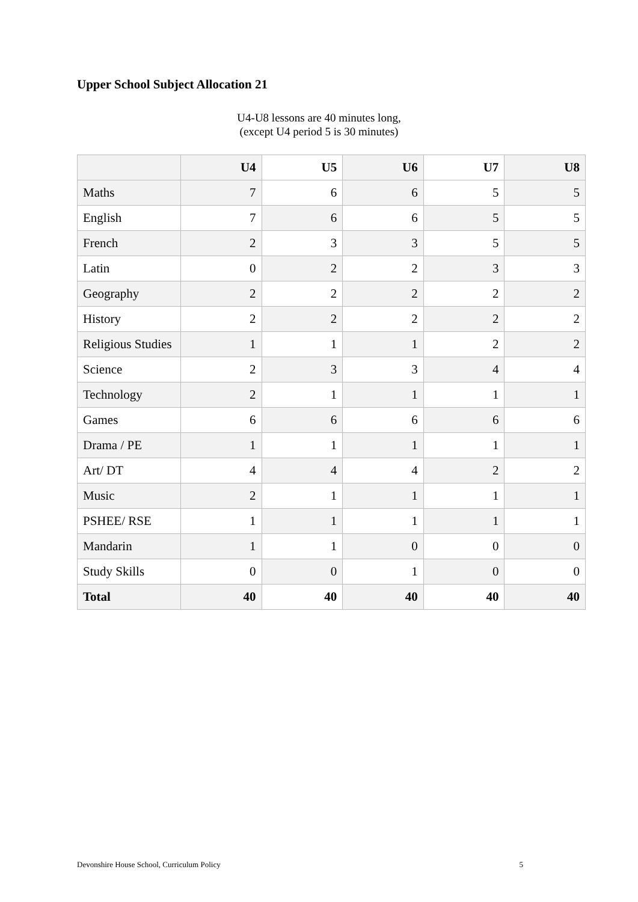Upper School Subject Allocation 21
U4-U8 lessons are 40 minutes long,
(except U4 period 5 is 30 minutes)
| | U4 | U5 | U6 | U7 | U8 |
| --- | --- | --- | --- | --- | --- |
| Maths | 7 | 6 | 6 | 5 | 5 |
| English | 7 | 6 | 6 | 5 | 5 |
| French | 2 | 3 | 3 | 5 | 5 |
| Latin | 0 | 2 | 2 | 3 | 3 |
| Geography | 2 | 2 | 2 | 2 | 2 |
| History | 2 | 2 | 2 | 2 | 2 |
| Religious Studies | 1 | 1 | 1 | 2 | 2 |
| Science | 2 | 3 | 3 | 4 | 4 |
| Technology | 2 | 1 | 1 | 1 | 1 |
| Games | 6 | 6 | 6 | 6 | 6 |
| Drama / PE | 1 | 1 | 1 | 1 | 1 |
| Art/ DT | 4 | 4 | 4 | 2 | 2 |
| Music | 2 | 1 | 1 | 1 | 1 |
| PSHEE/ RSE | 1 | 1 | 1 | 1 | 1 |
| Mandarin | 1 | 1 | 0 | 0 | 0 |
| Study Skills | 0 | 0 | 1 | 0 | 0 |
| Total | 40 | 40 | 40 | 40 | 40 |
Devonshire House School, Curriculum Policy 5